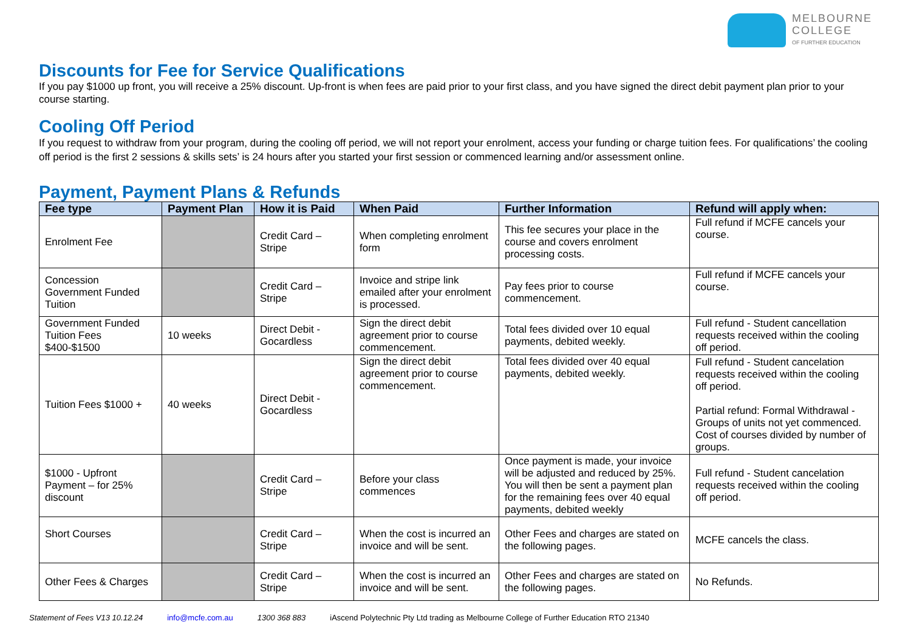MELBOURNE
COLLEGE
OF FURTHER EDUCATION
Discounts for Fee for Service Qualifications
If you pay $1000 up front, you will receive a 25% discount. Up-front is when fees are paid prior to your first class, and you have signed the direct debit payment plan prior to your course starting.
Cooling Off Period
If you request to withdraw from your program, during the cooling off period, we will not report your enrolment, access your funding or charge tuition fees. For qualifications’ the cooling off period is the first 2 sessions & skills sets’ is 24 hours after you started your first session or commenced learning and/or assessment online.
Payment, Payment Plans & Refunds
| Fee type | Payment Plan | How it is Paid | When Paid | Further Information | Refund will apply when: |
| --- | --- | --- | --- | --- | --- |
| Enrolment Fee | | Credit Card – Stripe | When completing enrolment form | This fee secures your place in the course and covers enrolment processing costs. | Full refund if MCFE cancels your course. |
| Concession Government Funded Tuition | | Credit Card – Stripe | Invoice and stripe link emailed after your enrolment is processed. | Pay fees prior to course commencement. | Full refund if MCFE cancels your course. |
| Government Funded Tuition Fees $400-$1500 | 10 weeks | Direct Debit - Gocardless | Sign the direct debit agreement prior to course commencement. | Total fees divided over 10 equal payments, debited weekly. | Full refund - Student cancellation requests received within the cooling off period. |
| Tuition Fees $1000 + | 40 weeks | Direct Debit - Gocardless | Sign the direct debit agreement prior to course commencement. | Total fees divided over 40 equal payments, debited weekly. | Full refund - Student cancelation requests received within the cooling off period. Partial refund: Formal Withdrawal - Groups of units not yet commenced. Cost of courses divided by number of groups. |
| $1000 - Upfront Payment – for 25% discount | | Credit Card – Stripe | Before your class commences | Once payment is made, your invoice will be adjusted and reduced by 25%. You will then be sent a payment plan for the remaining fees over 40 equal payments, debited weekly | Full refund - Student cancelation requests received within the cooling off period. |
| Short Courses | | Credit Card – Stripe | When the cost is incurred an invoice and will be sent. | Other Fees and charges are stated on the following pages. | MCFE cancels the class. |
| Other Fees & Charges | | Credit Card – Stripe | When the cost is incurred an invoice and will be sent. | Other Fees and charges are stated on the following pages. | No Refunds. |
Statement of Fees V13 10.12.24 info@mcfe.com.au 1300 368 883 iAscend Polytechnic Pty Ltd trading as Melbourne College of Further Education RTO 21340